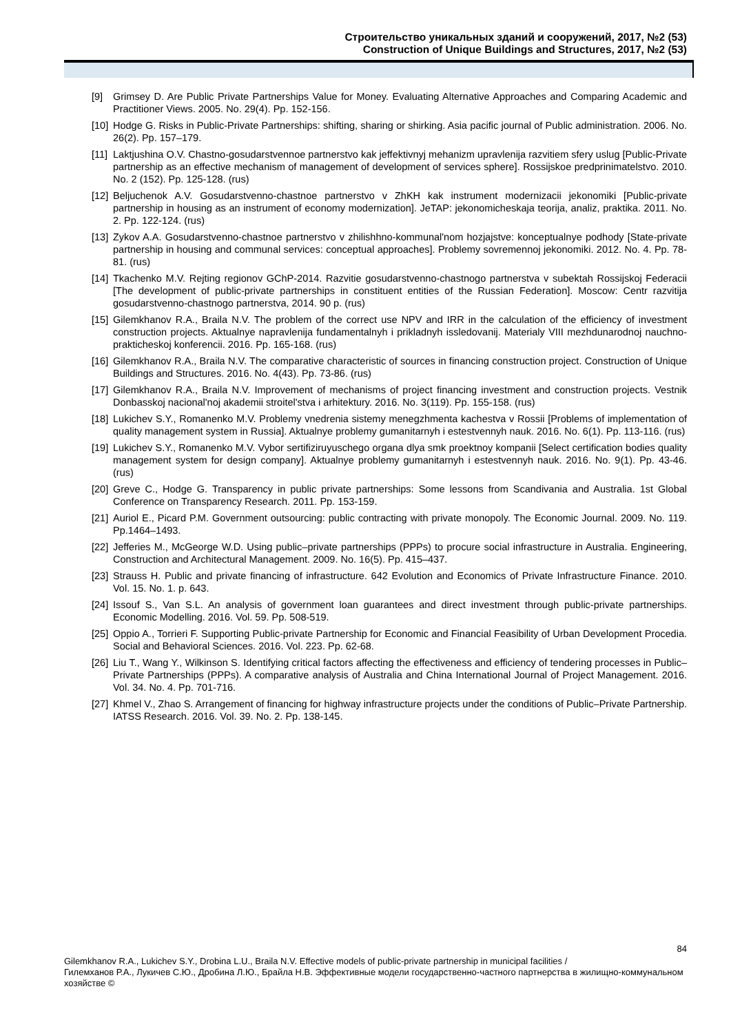Строительство уникальных зданий и сооружений, 2017, №2 (53)
Construction of Unique Buildings and Structures, 2017, №2 (53)
[9] Grimsey D. Are Public Private Partnerships Value for Money. Evaluating Alternative Approaches and Comparing Academic and Practitioner Views. 2005. No. 29(4). Pp. 152-156.
[10] Hodge G. Risks in Public-Private Partnerships: shifting, sharing or shirking. Asia pacific journal of Public administration. 2006. No. 26(2). Pp. 157–179.
[11] Laktjushina O.V. Chastno-gosudarstvennoe partnerstvo kak jeffektivnyj mehanizm upravlenija razvitiem sfery uslug [Public-Private partnership as an effective mechanism of management of development of services sphere]. Rossijskoe predprinimatelstvo. 2010. No. 2 (152). Pp. 125-128. (rus)
[12] Beljuchenok A.V. Gosudarstvenno-chastnoe partnerstvo v ZhKH kak instrument modernizacii jekonomiki [Public-private partnership in housing as an instrument of economy modernization]. JeTAP: jekonomicheskaja teorija, analiz, praktika. 2011. No. 2. Pp. 122-124. (rus)
[13] Zykov A.A. Gosudarstvenno-chastnoe partnerstvo v zhilishhno-kommunal'nom hozjajstve: konceptualnye podhody [State-private partnership in housing and communal services: conceptual approaches]. Problemy sovremennoj jekonomiki. 2012. No. 4. Pp. 78-81. (rus)
[14] Tkachenko M.V. Rejting regionov GChP-2014. Razvitie gosudarstvenno-chastnogo partnerstva v subektah Rossijskoj Federacii [The development of public-private partnerships in constituent entities of the Russian Federation]. Moscow: Centr razvitija gosudarstvenno-chastnogo partnerstva, 2014. 90 p. (rus)
[15] Gilemkhanov R.A., Braila N.V. The problem of the correct use NPV and IRR in the calculation of the efficiency of investment construction projects. Aktualnye napravlenija fundamentalnyh i prikladnyh issledovanij. Materialy VIII mezhdunarodnoj nauchno-prakticheskoj konferencii. 2016. Pp. 165-168. (rus)
[16] Gilemkhanov R.A., Braila N.V. The comparative characteristic of sources in financing construction project. Construction of Unique Buildings and Structures. 2016. No. 4(43). Pp. 73-86. (rus)
[17] Gilemkhanov R.A., Braila N.V. Improvement of mechanisms of project financing investment and construction projects. Vestnik Donbasskoj nacional'noj akademii stroitel'stva i arhitektury. 2016. No. 3(119). Pp. 155-158. (rus)
[18] Lukichev S.Y., Romanenko M.V. Problemy vnedrenia sistemy menegzhmenta kachestva v Rossii [Problems of implementation of quality management system in Russia]. Aktualnye problemy gumanitarnyh i estestvennyh nauk. 2016. No. 6(1). Pp. 113-116. (rus)
[19] Lukichev S.Y., Romanenko M.V. Vybor sertifiziruyuschego organa dlya smk proektnoy kompanii [Select certification bodies quality management system for design company]. Aktualnye problemy gumanitarnyh i estestvennyh nauk. 2016. No. 9(1). Pp. 43-46. (rus)
[20] Greve C., Hodge G. Transparency in public private partnerships: Some lessons from Scandivania and Australia. 1st Global Conference on Transparency Research. 2011. Pp. 153-159.
[21] Auriol E., Picard P.M. Government outsourcing: public contracting with private monopoly. The Economic Journal. 2009. No. 119. Pp.1464–1493.
[22] Jefferies M., McGeorge W.D. Using public–private partnerships (PPPs) to procure social infrastructure in Australia. Engineering, Construction and Architectural Management. 2009. No. 16(5). Pp. 415–437.
[23] Strauss H. Public and private financing of infrastructure. 642 Evolution and Economics of Private Infrastructure Finance. 2010. Vol. 15. No. 1. p. 643.
[24] Issouf S., Van S.L. An analysis of government loan guarantees and direct investment through public-private partnerships. Economic Modelling. 2016. Vol. 59. Pp. 508-519.
[25] Oppio A., Torrieri F. Supporting Public-private Partnership for Economic and Financial Feasibility of Urban Development Procedia. Social and Behavioral Sciences. 2016. Vol. 223. Pp. 62-68.
[26] Liu T., Wang Y., Wilkinson S. Identifying critical factors affecting the effectiveness and efficiency of tendering processes in Public–Private Partnerships (PPPs). A comparative analysis of Australia and China International Journal of Project Management. 2016. Vol. 34. No. 4. Pp. 701-716.
[27] Khmel V., Zhao S. Arrangement of financing for highway infrastructure projects under the conditions of Public–Private Partnership. IATSS Research. 2016. Vol. 39. No. 2. Pp. 138-145.
84
Gilemkhanov R.A., Lukichev S.Y., Drobina L.U., Braila N.V. Effective models of public-private partnership in municipal facilities /
Гилемханов Р.А., Лукичев С.Ю., Дробина Л.Ю., Брайла Н.В. Эффективные модели государственно-частного партнерства в жилищно-коммунальном хозяйстве ©